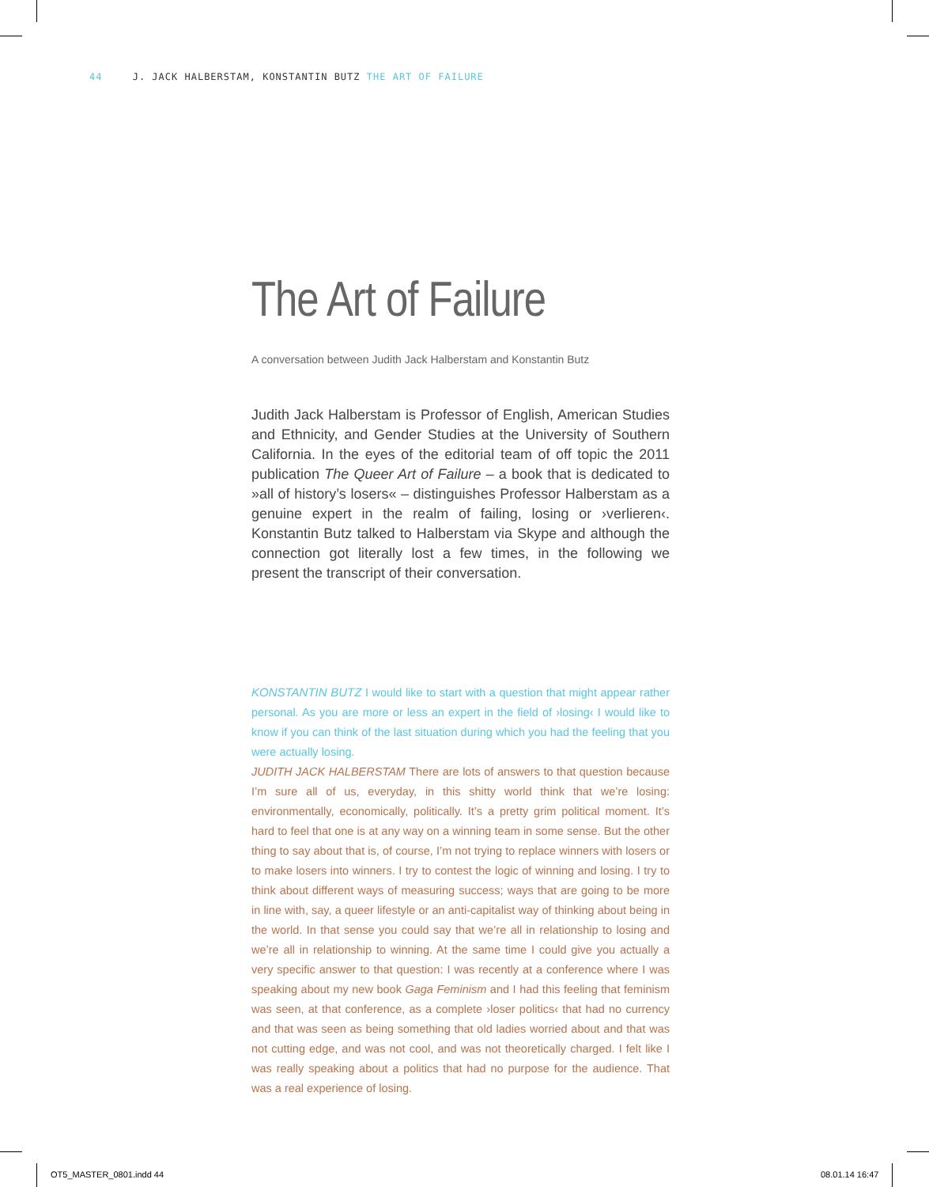44 J. JACK HALBERSTAM, KONSTANTIN BUTZ THE ART OF FAILURE
The Art of Failure
A conversation between Judith Jack Halberstam and Konstantin Butz
Judith Jack Halberstam is Professor of English, American Studies and Ethnicity, and Gender Studies at the University of Southern California. In the eyes of the editorial team of off topic the 2011 publication The Queer Art of Failure – a book that is dedicated to »all of history’s losers« – distinguishes Professor Halberstam as a genuine expert in the realm of failing, losing or ›verlieren‹. Konstantin Butz talked to Halberstam via Skype and although the connection got literally lost a few times, in the following we present the transcript of their conversation.
KONSTANTIN BUTZ I would like to start with a question that might appear rather personal. As you are more or less an expert in the field of ›losing‹ I would like to know if you can think of the last situation during which you had the feeling that you were actually losing.
JUDITH JACK HALBERSTAM There are lots of answers to that question because I’m sure all of us, everyday, in this shitty world think that we’re losing: environmentally, economically, politically. It’s a pretty grim political moment. It’s hard to feel that one is at any way on a winning team in some sense. But the other thing to say about that is, of course, I’m not trying to replace winners with losers or to make losers into winners. I try to contest the logic of winning and losing. I try to think about different ways of measuring success; ways that are going to be more in line with, say, a queer lifestyle or an anti-capitalist way of thinking about being in the world. In that sense you could say that we’re all in relationship to losing and we’re all in relationship to winning. At the same time I could give you actually a very specific answer to that question: I was recently at a conference where I was speaking about my new book Gaga Feminism and I had this feeling that feminism was seen, at that conference, as a complete ›loser politics‹ that had no currency and that was seen as being something that old ladies worried about and that was not cutting edge, and was not cool, and was not theoretically charged. I felt like I was really speaking about a politics that had no purpose for the audience. That was a real experience of losing.
OT5_MASTER_0801.indd 44 08.01.14 16:47